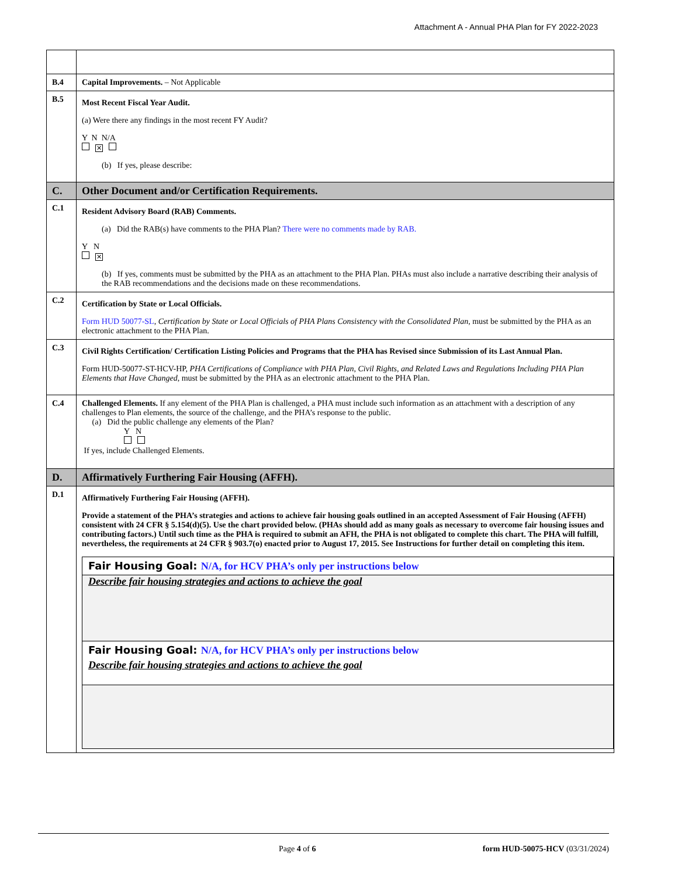Attachment A - Annual PHA Plan for FY 2022-2023
| B.4 | Capital Improvements. – Not Applicable |
| B.5 | Most Recent Fiscal Year Audit. (a) Were there any findings in the most recent FY Audit? Y N N/A ✕ (b) If yes, please describe: |
| C. | Other Document and/or Certification Requirements. |
| C.1 | Resident Advisory Board (RAB) Comments. (a) Did the RAB(s) have comments to the PHA Plan? There were no comments made by RAB. Y N ✕ (b) If yes, comments must be submitted by the PHA as an attachment to the PHA Plan. PHAs must also include a narrative describing their analysis of the RAB recommendations and the decisions made on these recommendations. |
| C.2 | Certification by State or Local Officials. Form HUD 50077-SL , Certification by State or Local Officials of PHA Plans Consistency with the Consolidated Plan , must be submitted by the PHA as an electronic attachment to the PHA Plan. |
| C.3 | Civil Rights Certification/ Certification Listing Policies and Programs that the PHA has Revised since Submission of its Last Annual Plan. Form HUD-50077-ST-HCV-HP, PHA Certifications of Compliance with PHA Plan, Civil Rights, and Related Laws and Regulations Including PHA Plan Elements that Have Changed , must be submitted by the PHA as an electronic attachment to the PHA Plan. |
| C.4 | Challenged Elements. If any element of the PHA Plan is challenged, a PHA must include such information as an attachment with a description of any challenges to Plan elements, the source of the challenge, and the PHA’s response to the public. (a) Did the public challenge any elements of the Plan? Y N If yes, include Challenged Elements. |
| D. | Affirmatively Furthering Fair Housing (AFFH). |
| D.1 | Affirmatively Furthering Fair Housing (AFFH). Provide a statement of the PHA’s strategies and actions to achieve fair housing goals outlined in an accepted Assessment of Fair Housing (AFFH) consistent with 24 CFR § 5.154(d)(5). Use the chart provided below. (PHAs should add as many goals as necessary to overcome fair housing issues and contributing factors.) Until such time as the PHA is required to submit an AFH, the PHA is not obligated to complete this chart. The PHA will fulfill, nevertheless, the requirements at 24 CFR § 903.7(o) enacted prior to August 17, 2015. See Instructions for further detail on completing this item. Fair Housing Goal: N/A, for HCV PHA’s only per instructions below Describe fair housing strategies and actions to achieve the goal Fair Housing Goal: N/A, for HCV PHA’s only per instructions below Describe fair housing strategies and actions to achieve the goal |
Page 4 of 6 form HUD-50075-HCV (03/31/2024)